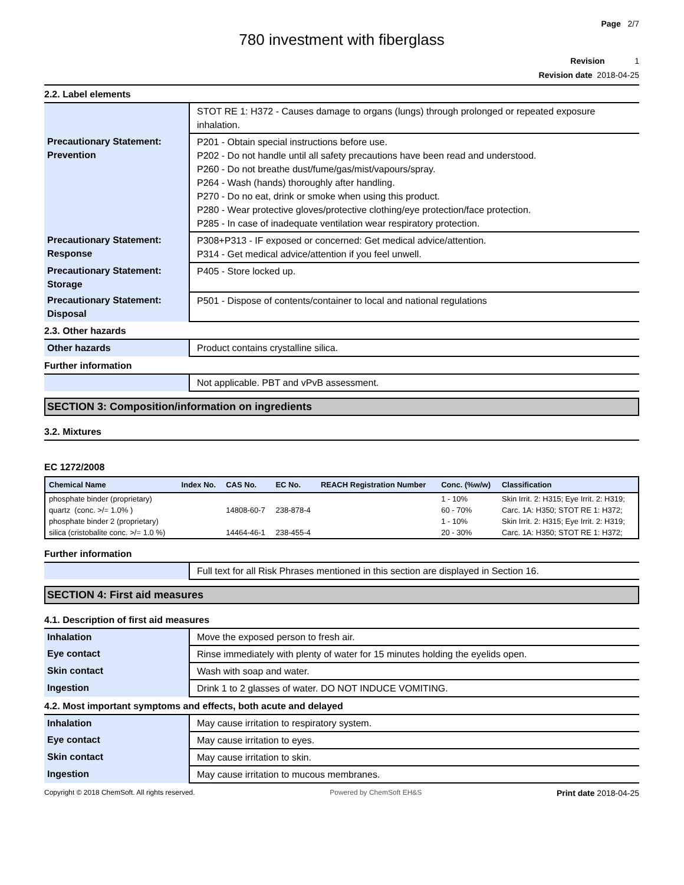Page 2/7
780 investment with fiberglass
Revision 1
Revision date 2018-04-25
2.2. Label elements
| | STOT RE 1: H372 - Causes damage to organs (lungs) through prolonged or repeated exposure inhalation. |
| Precautionary Statement: Prevention | P201 - Obtain special instructions before use. P202 - Do not handle until all safety precautions have been read and understood. P260 - Do not breathe dust/fume/gas/mist/vapours/spray. P264 - Wash (hands) thoroughly after handling. P270 - Do no eat, drink or smoke when using this product. P280 - Wear protective gloves/protective clothing/eye protection/face protection. P285 - In case of inadequate ventilation wear respiratory protection. |
| Precautionary Statement: Response | P308+P313 - IF exposed or concerned: Get medical advice/attention. P314 - Get medical advice/attention if you feel unwell. |
| Precautionary Statement: Storage | P405 - Store locked up. |
| Precautionary Statement: Disposal | P501 - Dispose of contents/container to local and national regulations |
2.3. Other hazards
| Other hazards | Product contains crystalline silica. |
Further information
| | Not applicable. PBT and vPvB assessment. |
SECTION 3: Composition/information on ingredients
3.2. Mixtures
EC 1272/2008
| Chemical Name | Index No. | CAS No. | EC No. | REACH Registration Number | Conc. (%w/w) | Classification |
| --- | --- | --- | --- | --- | --- | --- |
| phosphate binder (proprietary) | | | | | 1 - 10% | Skin Irrit. 2: H315; Eye Irrit. 2: H319; |
| quartz (conc. >/= 1.0% ) | | 14808-60-7 | 238-878-4 | | 60 - 70% | Carc. 1A: H350; STOT RE 1: H372; |
| phosphate binder 2 (proprietary) | | | | | 1 - 10% | Skin Irrit. 2: H315; Eye Irrit. 2: H319; |
| silica (cristobalite conc. >/= 1.0 %) | | 14464-46-1 | 238-455-4 | | 20 - 30% | Carc. 1A: H350; STOT RE 1: H372; |
Further information
| | Full text for all Risk Phrases mentioned in this section are displayed in Section 16. |
SECTION 4: First aid measures
4.1. Description of first aid measures
| Inhalation | Move the exposed person to fresh air. |
| Eye contact | Rinse immediately with plenty of water for 15 minutes holding the eyelids open. |
| Skin contact | Wash with soap and water. |
| Ingestion | Drink 1 to 2 glasses of water. DO NOT INDUCE VOMITING. |
4.2. Most important symptoms and effects, both acute and delayed
| Inhalation | May cause irritation to respiratory system. |
| Eye contact | May cause irritation to eyes. |
| Skin contact | May cause irritation to skin. |
| Ingestion | May cause irritation to mucous membranes. |
Copyright © 2018 ChemSoft. All rights reserved. Powered by ChemSoft EH&S Print date 2018-04-25